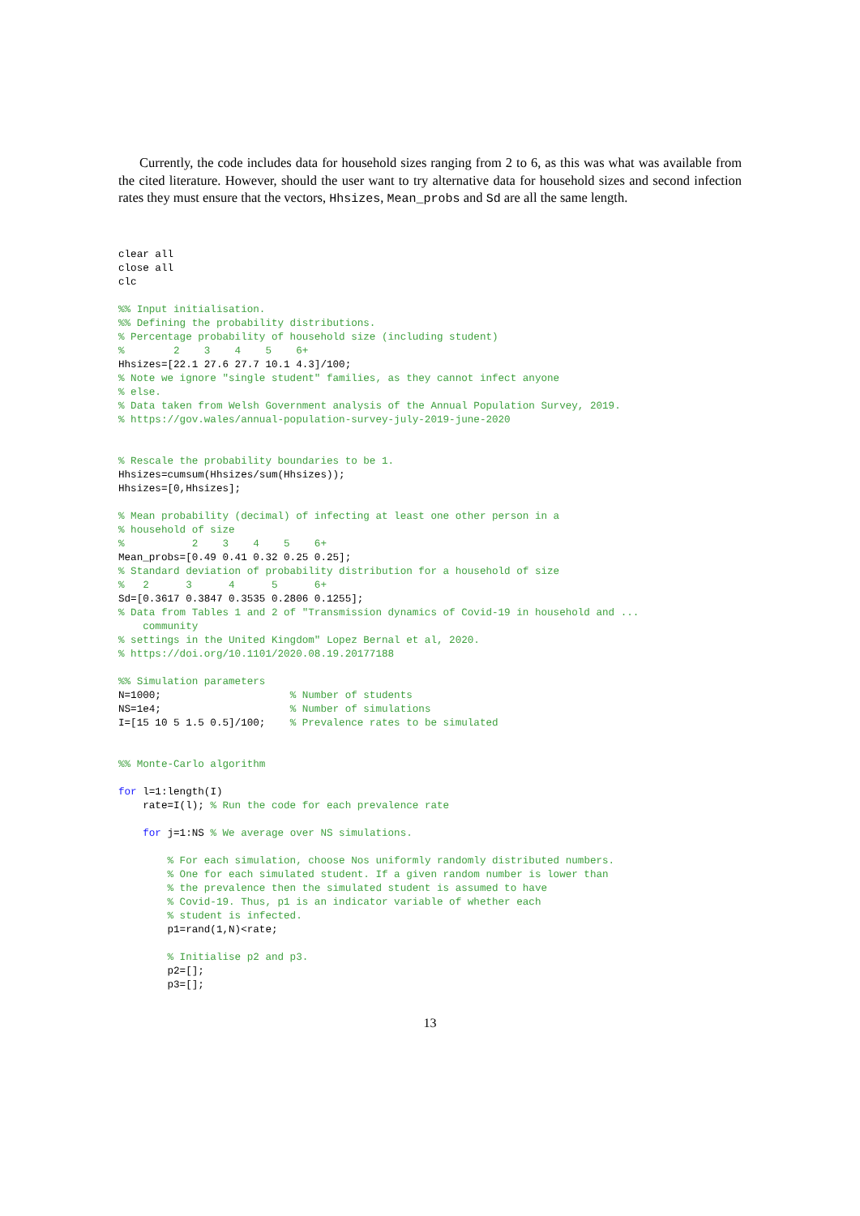Currently, the code includes data for household sizes ranging from 2 to 6, as this was what was available from the cited literature. However, should the user want to try alternative data for household sizes and second infection rates they must ensure that the vectors, Hhsizes, Mean_probs and Sd are all the same length.
clear all
close all
clc

%% Input initialisation.
%% Defining the probability distributions.
% Percentage probability of household size (including student)
%        2    3    4    5    6+
Hhsizes=[22.1 27.6 27.7 10.1 4.3]/100;
% Note we ignore "single student" families, as they cannot infect anyone
% else.
% Data taken from Welsh Government analysis of the Annual Population Survey, 2019.
% https://gov.wales/annual-population-survey-july-2019-june-2020


% Rescale the probability boundaries to be 1.
Hhsizes=cumsum(Hhsizes/sum(Hhsizes));
Hhsizes=[0,Hhsizes];

% Mean probability (decimal) of infecting at least one other person in a
% household of size
%           2    3    4    5    6+
Mean_probs=[0.49 0.41 0.32 0.25 0.25];
% Standard deviation of probability distribution for a household of size
%   2      3      4      5      6+
Sd=[0.3617 0.3847 0.3535 0.2806 0.1255];
% Data from Tables 1 and 2 of "Transmission dynamics of Covid-19 in household and ...
    community
% settings in the United Kingdom" Lopez Bernal et al, 2020.
% https://doi.org/10.1101/2020.08.19.20177188

%% Simulation parameters
N=1000;                     % Number of students
NS=1e4;                     % Number of simulations
I=[15 10 5 1.5 0.5]/100;    % Prevalence rates to be simulated


%% Monte-Carlo algorithm

for l=1:length(I)
    rate=I(l); % Run the code for each prevalence rate

    for j=1:NS % We average over NS simulations.

        % For each simulation, choose Nos uniformly randomly distributed numbers.
        % One for each simulated student. If a given random number is lower than
        % the prevalence then the simulated student is assumed to have
        % Covid-19. Thus, p1 is an indicator variable of whether each
        % student is infected.
        p1=rand(1,N)<rate;

        % Initialise p2 and p3.
        p2=[];
        p3=[];
13